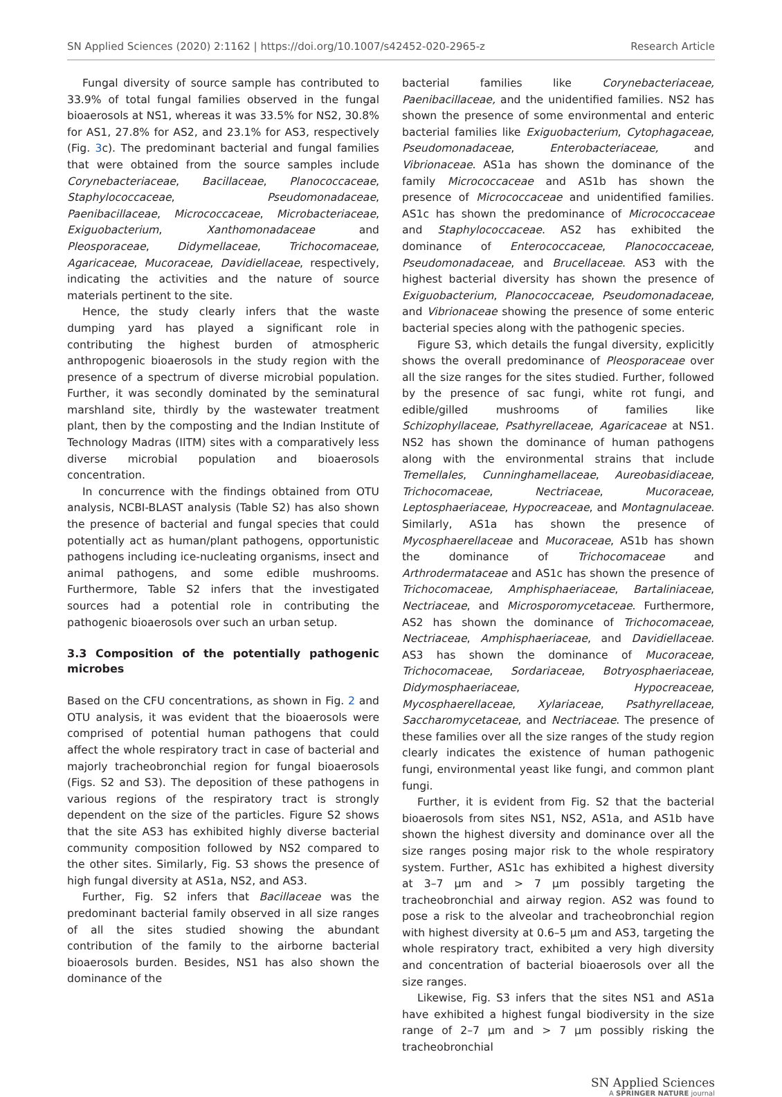SN Applied Sciences (2020) 2:1162 | https://doi.org/10.1007/s42452-020-2965-z Research Article
Fungal diversity of source sample has contributed to 33.9% of total fungal families observed in the fungal bioaerosols at NS1, whereas it was 33.5% for NS2, 30.8% for AS1, 27.8% for AS2, and 23.1% for AS3, respectively (Fig. 3c). The predominant bacterial and fungal families that were obtained from the source samples include Corynebacteriaceae, Bacillaceae, Planococcaceae, Staphylococcaceae, Pseudomonadaceae, Paenibacillaceae, Micrococcaceae, Microbacteriaceae, Exiguobacterium, Xanthomonadaceae and Pleosporaceae, Didymellaceae, Trichocomaceae, Agaricaceae, Mucoraceae, Davidiellaceae, respectively, indicating the activities and the nature of source materials pertinent to the site.
Hence, the study clearly infers that the waste dumping yard has played a significant role in contributing the highest burden of atmospheric anthropogenic bioaerosols in the study region with the presence of a spectrum of diverse microbial population. Further, it was secondly dominated by the seminatural marshland site, thirdly by the wastewater treatment plant, then by the composting and the Indian Institute of Technology Madras (IITM) sites with a comparatively less diverse microbial population and bioaerosols concentration.
In concurrence with the findings obtained from OTU analysis, NCBI-BLAST analysis (Table S2) has also shown the presence of bacterial and fungal species that could potentially act as human/plant pathogens, opportunistic pathogens including ice-nucleating organisms, insect and animal pathogens, and some edible mushrooms. Furthermore, Table S2 infers that the investigated sources had a potential role in contributing the pathogenic bioaerosols over such an urban setup.
3.3 Composition of the potentially pathogenic microbes
Based on the CFU concentrations, as shown in Fig. 2 and OTU analysis, it was evident that the bioaerosols were comprised of potential human pathogens that could affect the whole respiratory tract in case of bacterial and majorly tracheobronchial region for fungal bioaerosols (Figs. S2 and S3). The deposition of these pathogens in various regions of the respiratory tract is strongly dependent on the size of the particles. Figure S2 shows that the site AS3 has exhibited highly diverse bacterial community composition followed by NS2 compared to the other sites. Similarly, Fig. S3 shows the presence of high fungal diversity at AS1a, NS2, and AS3.
Further, Fig. S2 infers that Bacillaceae was the predominant bacterial family observed in all size ranges of all the sites studied showing the abundant contribution of the family to the airborne bacterial bioaerosols burden. Besides, NS1 has also shown the dominance of the
bacterial families like Corynebacteriaceae, Paenibacillaceae, and the unidentified families. NS2 has shown the presence of some environmental and enteric bacterial families like Exiguobacterium, Cytophagaceae, Pseudomonadaceae, Enterobacteriaceae, and Vibrionaceae. AS1a has shown the dominance of the family Micrococcaceae and AS1b has shown the presence of Micrococcaceae and unidentified families. AS1c has shown the predominance of Micrococcaceae and Staphylococcaceae. AS2 has exhibited the dominance of Enterococcaceae, Planococcaceae, Pseudomonadaceae, and Brucellaceae. AS3 with the highest bacterial diversity has shown the presence of Exiguobacterium, Planococcaceae, Pseudomonadaceae, and Vibrionaceae showing the presence of some enteric bacterial species along with the pathogenic species.
Figure S3, which details the fungal diversity, explicitly shows the overall predominance of Pleosporaceae over all the size ranges for the sites studied. Further, followed by the presence of sac fungi, white rot fungi, and edible/gilled mushrooms of families like Schizophyllaceae, Psathyrellaceae, Agaricaceae at NS1. NS2 has shown the dominance of human pathogens along with the environmental strains that include Tremellales, Cunninghamellaceae, Aureobasidiaceae, Trichocomaceae, Nectriaceae, Mucoraceae, Leptosphaeriaceae, Hypocreaceae, and Montagnulaceae. Similarly, AS1a has shown the presence of Mycosphaerellaceae and Mucoraceae, AS1b has shown the dominance of Trichocomaceae and Arthrodermataceae and AS1c has shown the presence of Trichocomaceae, Amphisphaeriaceae, Bartaliniaceae, Nectriaceae, and Microsporomycetaceae. Furthermore, AS2 has shown the dominance of Trichocomaceae, Nectriaceae, Amphisphaeriaceae, and Davidiellaceae. AS3 has shown the dominance of Mucoraceae, Trichocomaceae, Sordariaceae, Botryosphaeriaceae, Didymosphaeriaceae, Hypocreaceae, Mycosphaerellaceae, Xylariaceae, Psathyrellaceae, Saccharomycetaceae, and Nectriaceae. The presence of these families over all the size ranges of the study region clearly indicates the existence of human pathogenic fungi, environmental yeast like fungi, and common plant fungi.
Further, it is evident from Fig. S2 that the bacterial bioaerosols from sites NS1, NS2, AS1a, and AS1b have shown the highest diversity and dominance over all the size ranges posing major risk to the whole respiratory system. Further, AS1c has exhibited a highest diversity at 3–7 µm and > 7 µm possibly targeting the tracheobronchial and airway region. AS2 was found to pose a risk to the alveolar and tracheobronchial region with highest diversity at 0.6–5 µm and AS3, targeting the whole respiratory tract, exhibited a very high diversity and concentration of bacterial bioaerosols over all the size ranges.
Likewise, Fig. S3 infers that the sites NS1 and AS1a have exhibited a highest fungal biodiversity in the size range of 2–7 µm and > 7 µm possibly risking the tracheobronchial
SN Applied Sciences
A SPRINGER NATURE journal